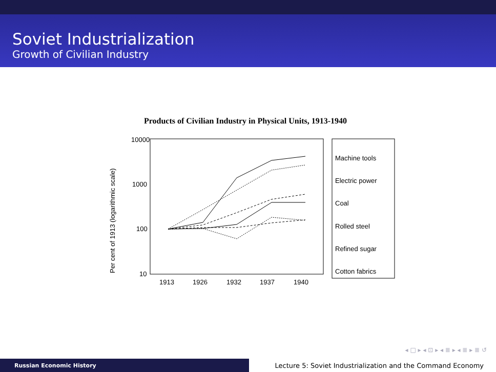Soviet Industrialization
Growth of Civilian Industry
Products of Civilian Industry in Physical Units, 1913-1940
Per cent of 1913 (logarithmic scale)
10000
1000
100
10
1913
1926
1932
1937
1940
Machine tools
Electric power
Coal
Rolled steel
Refined sugar
Cotton fabrics
◂ □ ▸ ◂ ⊡ ▸ ◂ ≣ ▸ ◂ ≣ ▸ ≣ ↺
Russian Economic History
Lecture 5: Soviet Industrialization and the Command Economy